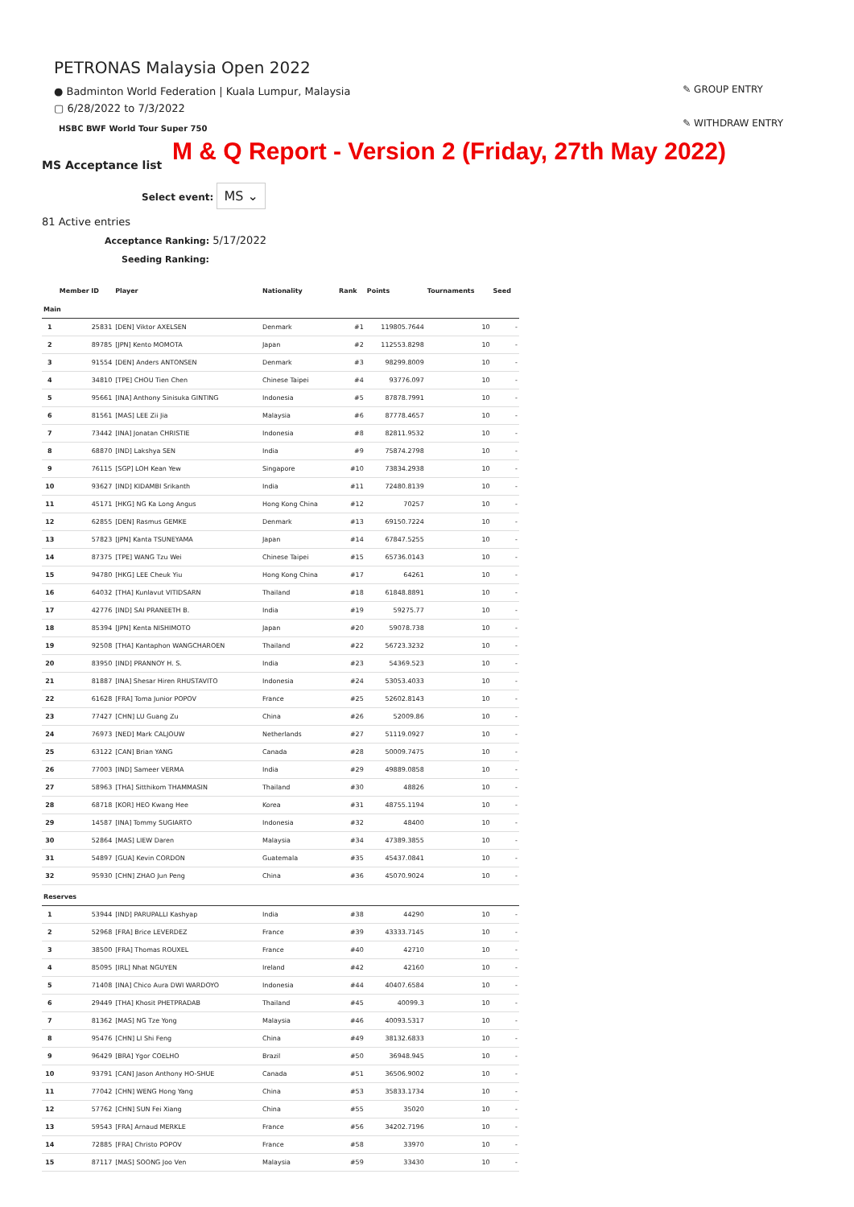PETRONAS Malaysia Open 2022
● Badminton World Federation | Kuala Lumpur, Malaysia
▢ 6/28/2022 to 7/3/2022
HSBC BWF World Tour Super 750
✎ GROUP ENTRY
✎ WITHDRAW ENTRY
M & Q Report - Version 2 (Friday, 27th May 2022)
MS Acceptance list
Select event: MS ⌄
81 Active entries
Acceptance Ranking: 5/17/2022
Seeding Ranking:
| | Member ID | Player | Nationality | Rank | Points | Tournaments | Seed |
| --- | --- | --- | --- | --- | --- | --- | --- |
| Main | | | | | | | |
| 1 | 25831 | [DEN] Viktor AXELSEN | Denmark | #1 | 119805.7644 | 10 | - |
| 2 | 89785 | [JPN] Kento MOMOTA | Japan | #2 | 112553.8298 | 10 | - |
| 3 | 91554 | [DEN] Anders ANTONSEN | Denmark | #3 | 98299.8009 | 10 | - |
| 4 | 34810 | [TPE] CHOU Tien Chen | Chinese Taipei | #4 | 93776.097 | 10 | - |
| 5 | 95661 | [INA] Anthony Sinisuka GINTING | Indonesia | #5 | 87878.7991 | 10 | - |
| 6 | 81561 | [MAS] LEE Zii Jia | Malaysia | #6 | 87778.4657 | 10 | - |
| 7 | 73442 | [INA] Jonatan CHRISTIE | Indonesia | #8 | 82811.9532 | 10 | - |
| 8 | 68870 | [IND] Lakshya SEN | India | #9 | 75874.2798 | 10 | - |
| 9 | 76115 | [SGP] LOH Kean Yew | Singapore | #10 | 73834.2938 | 10 | - |
| 10 | 93627 | [IND] KIDAMBI Srikanth | India | #11 | 72480.8139 | 10 | - |
| 11 | 45171 | [HKG] NG Ka Long Angus | Hong Kong China | #12 | 70257 | 10 | - |
| 12 | 62855 | [DEN] Rasmus GEMKE | Denmark | #13 | 69150.7224 | 10 | - |
| 13 | 57823 | [JPN] Kanta TSUNEYAMA | Japan | #14 | 67847.5255 | 10 | - |
| 14 | 87375 | [TPE] WANG Tzu Wei | Chinese Taipei | #15 | 65736.0143 | 10 | - |
| 15 | 94780 | [HKG] LEE Cheuk Yiu | Hong Kong China | #17 | 64261 | 10 | - |
| 16 | 64032 | [THA] Kunlavut VITIDSARN | Thailand | #18 | 61848.8891 | 10 | - |
| 17 | 42776 | [IND] SAI PRANEETH B. | India | #19 | 59275.77 | 10 | - |
| 18 | 85394 | [JPN] Kenta NISHIMOTO | Japan | #20 | 59078.738 | 10 | - |
| 19 | 92508 | [THA] Kantaphon WANGCHAROEN | Thailand | #22 | 56723.3232 | 10 | - |
| 20 | 83950 | [IND] PRANNOY H. S. | India | #23 | 54369.523 | 10 | - |
| 21 | 81887 | [INA] Shesar Hiren RHUSTAVITO | Indonesia | #24 | 53053.4033 | 10 | - |
| 22 | 61628 | [FRA] Toma Junior POPOV | France | #25 | 52602.8143 | 10 | - |
| 23 | 77427 | [CHN] LU Guang Zu | China | #26 | 52009.86 | 10 | - |
| 24 | 76973 | [NED] Mark CALJOUW | Netherlands | #27 | 51119.0927 | 10 | - |
| 25 | 63122 | [CAN] Brian YANG | Canada | #28 | 50009.7475 | 10 | - |
| 26 | 77003 | [IND] Sameer VERMA | India | #29 | 49889.0858 | 10 | - |
| 27 | 58963 | [THA] Sitthikom THAMMASIN | Thailand | #30 | 48826 | 10 | - |
| 28 | 68718 | [KOR] HEO Kwang Hee | Korea | #31 | 48755.1194 | 10 | - |
| 29 | 14587 | [INA] Tommy SUGIARTO | Indonesia | #32 | 48400 | 10 | - |
| 30 | 52864 | [MAS] LIEW Daren | Malaysia | #34 | 47389.3855 | 10 | - |
| 31 | 54897 | [GUA] Kevin CORDON | Guatemala | #35 | 45437.0841 | 10 | - |
| 32 | 95930 | [CHN] ZHAO Jun Peng | China | #36 | 45070.9024 | 10 | - |
| Reserves | | | | | | | |
| 1 | 53944 | [IND] PARUPALLI Kashyap | India | #38 | 44290 | 10 | - |
| 2 | 52968 | [FRA] Brice LEVERDEZ | France | #39 | 43333.7145 | 10 | - |
| 3 | 38500 | [FRA] Thomas ROUXEL | France | #40 | 42710 | 10 | - |
| 4 | 85095 | [IRL] Nhat NGUYEN | Ireland | #42 | 42160 | 10 | - |
| 5 | 71408 | [INA] Chico Aura DWI WARDOYO | Indonesia | #44 | 40407.6584 | 10 | - |
| 6 | 29449 | [THA] Khosit PHETPRADAB | Thailand | #45 | 40099.3 | 10 | - |
| 7 | 81362 | [MAS] NG Tze Yong | Malaysia | #46 | 40093.5317 | 10 | - |
| 8 | 95476 | [CHN] LI Shi Feng | China | #49 | 38132.6833 | 10 | - |
| 9 | 96429 | [BRA] Ygor COELHO | Brazil | #50 | 36948.945 | 10 | - |
| 10 | 93791 | [CAN] Jason Anthony HO-SHUE | Canada | #51 | 36506.9002 | 10 | - |
| 11 | 77042 | [CHN] WENG Hong Yang | China | #53 | 35833.1734 | 10 | - |
| 12 | 57762 | [CHN] SUN Fei Xiang | China | #55 | 35020 | 10 | - |
| 13 | 59543 | [FRA] Arnaud MERKLE | France | #56 | 34202.7196 | 10 | - |
| 14 | 72885 | [FRA] Christo POPOV | France | #58 | 33970 | 10 | - |
| 15 | 87117 | [MAS] SOONG Joo Ven | Malaysia | #59 | 33430 | 10 | - |